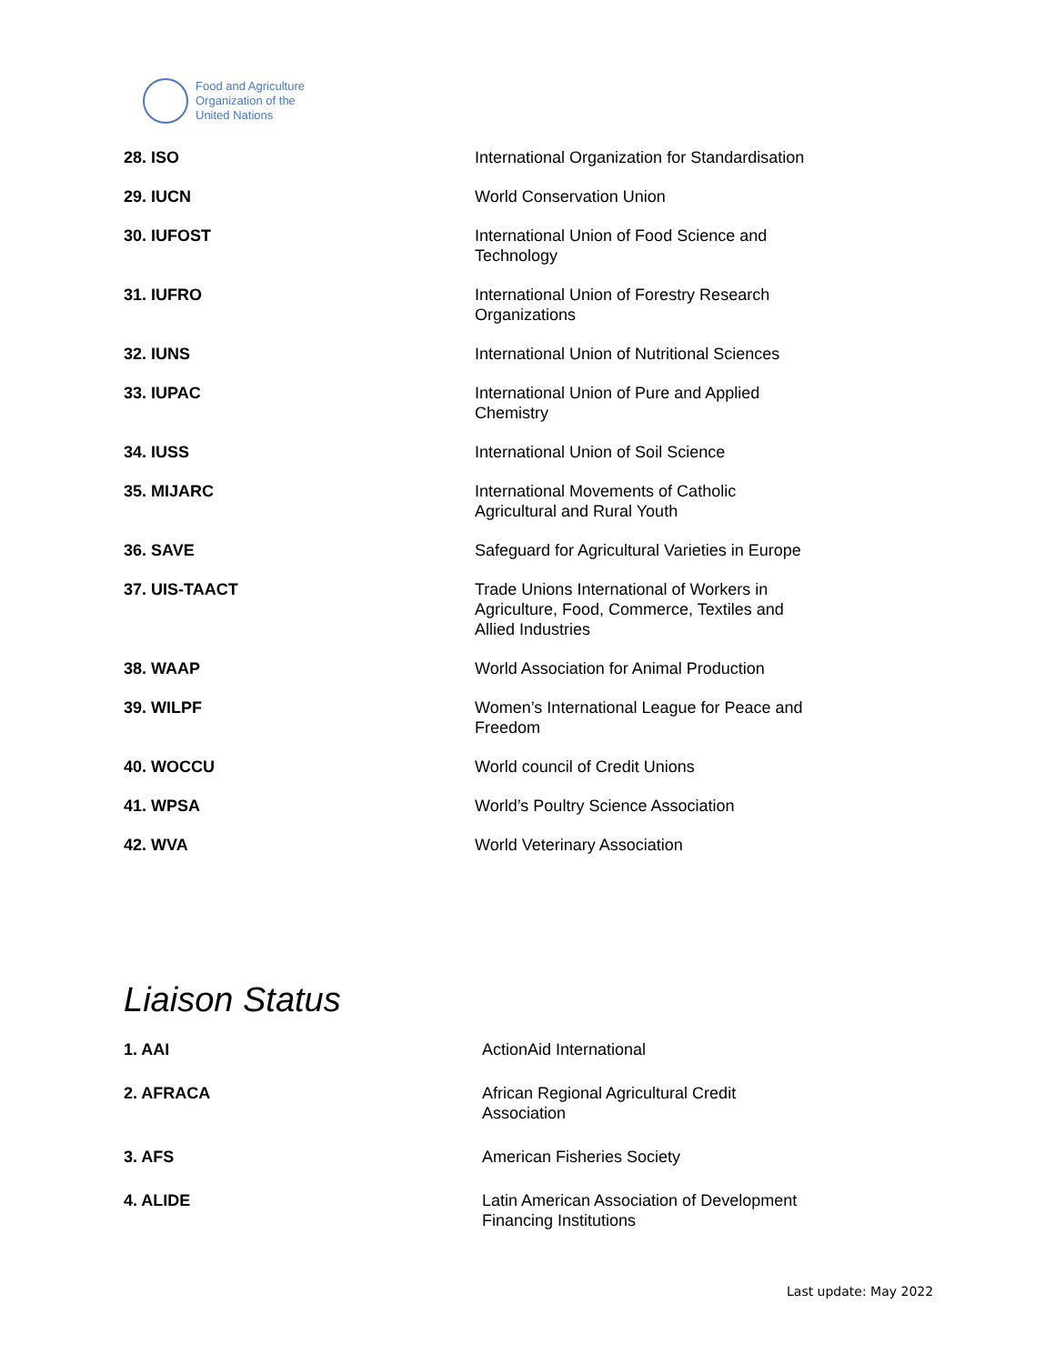Food and Agriculture
Organization of the
United Nations
| 28. ISO | International Organization for Standardisation |
| 29. IUCN | World Conservation Union |
| 30. IUFOST | International Union of Food Science and Technology |
| 31. IUFRO | International Union of Forestry Research Organizations |
| 32. IUNS | International Union of Nutritional Sciences |
| 33. IUPAC | International Union of Pure and Applied Chemistry |
| 34. IUSS | International Union of Soil Science |
| 35. MIJARC | International Movements of Catholic Agricultural and Rural Youth |
| 36. SAVE | Safeguard for Agricultural Varieties in Europe |
| 37. UIS-TAACT | Trade Unions International of Workers in Agriculture, Food, Commerce, Textiles and Allied Industries |
| 38. WAAP | World Association for Animal Production |
| 39. WILPF | Women’s International League for Peace and Freedom |
| 40. WOCCU | World council of Credit Unions |
| 41. WPSA | World’s Poultry Science Association |
| 42. WVA | World Veterinary Association |
Liaison Status
| 1. AAI | ActionAid International |
| 2. AFRACA | African Regional Agricultural Credit Association |
| 3. AFS | American Fisheries Society |
| 4. ALIDE | Latin American Association of Development Financing Institutions |
Last update: May 2022